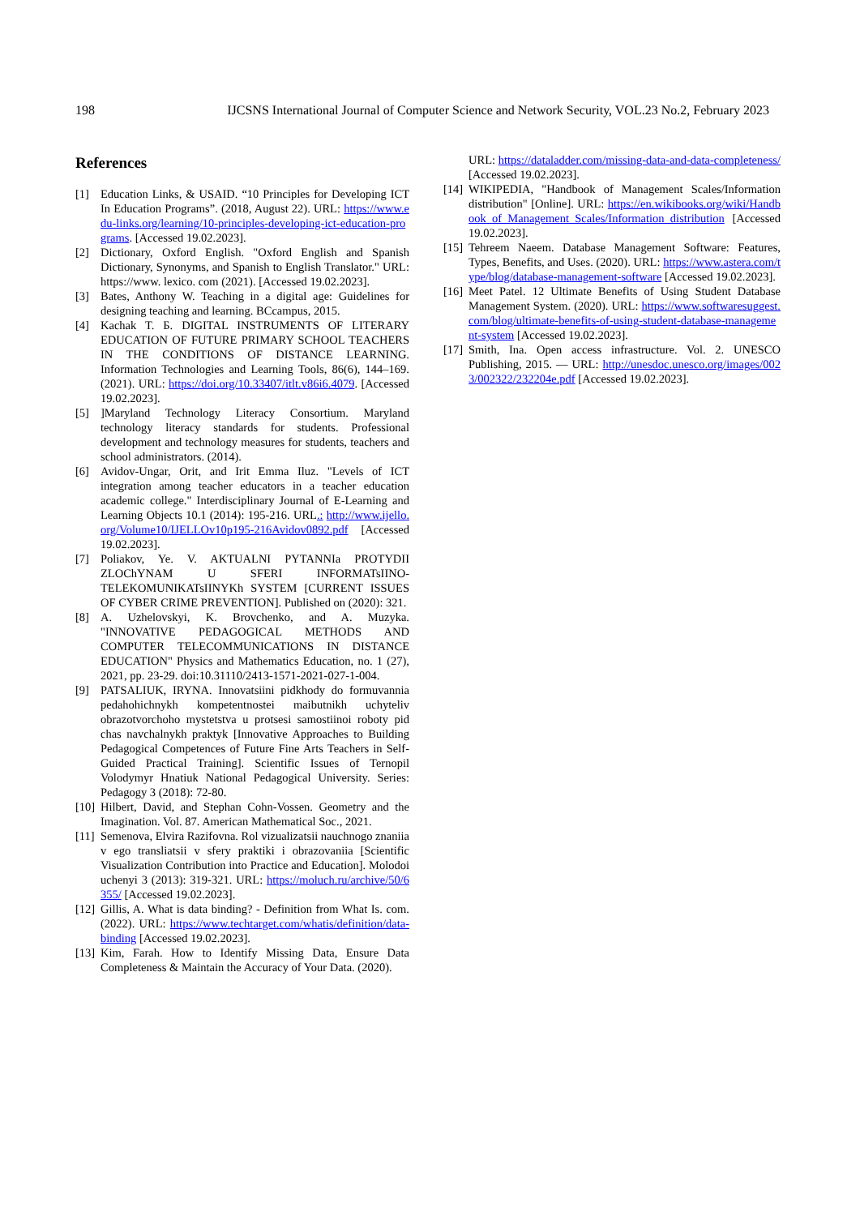198 IJCSNS International Journal of Computer Science and Network Security, VOL.23 No.2, February 2023
References
[1] Education Links, & USAID. “10 Principles for Developing ICT In Education Programs”. (2018, August 22). URL: https://www.edu-links.org/learning/10-principles-developing-ict-education-programs. [Accessed 19.02.2023].
[2] Dictionary, Oxford English. "Oxford English and Spanish Dictionary, Synonyms, and Spanish to English Translator." URL: https://www. lexico. com (2021). [Accessed 19.02.2023].
[3] Bates, Anthony W. Teaching in a digital age: Guidelines for designing teaching and learning. BCcampus, 2015.
[4] Kachak T. Б. DIGITAL INSTRUMENTS OF LITERARY EDUCATION OF FUTURE PRIMARY SCHOOL TEACHERS IN THE CONDITIONS OF DISTANCE LEARNING. Information Technologies and Learning Tools, 86(6), 144–169. (2021). URL: https://doi.org/10.33407/itlt.v86i6.4079. [Accessed 19.02.2023].
[5]]Maryland Technology Literacy Consortium. Maryland technology literacy standards for students. Professional development and technology measures for students, teachers and school administrators. (2014).
[6] Avidov-Ungar, Orit, and Irit Emma Iluz. "Levels of ICT integration among teacher educators in a teacher education academic college." Interdisciplinary Journal of E-Learning and Learning Objects 10.1 (2014): 195-216. URL.: http://www.ijello.org/Volume10/IJELLOv10p195-216Avidov0892.pdf [Accessed 19.02.2023].
[7] Poliakov, Ye. V. AKTUALNI PYTANNIa PROTYDII ZLOChYNAM U SFERI INFORMATsIINO-TELEKOMUNIKATsIINYKh SYSTEM [CURRENT ISSUES OF CYBER CRIME PREVENTION]. Published on (2020): 321.
[8] A. Uzhelovskyi, K. Brovchenko, and A. Muzyka. "INNOVATIVE PEDAGOGICAL METHODS AND COMPUTER TELECOMMUNICATIONS IN DISTANCE EDUCATION" Physics and Mathematics Education, no. 1 (27), 2021, pp. 23-29. doi:10.31110/2413-1571-2021-027-1-004.
[9] PATSALIUK, IRYNA. Innovatsiini pidkhody do formuvannia pedahohichnykh kompetentnostei maibutnikh uchyteliv obrazotvorchoho mystetstva u protsesi samostiinoi roboty pid chas navchalnykh praktyk [Innovative Approaches to Building Pedagogical Competences of Future Fine Arts Teachers in Self-Guided Practical Training]. Scientific Issues of Ternopil Volodymyr Hnatiuk National Pedagogical University. Series: Pedagogy 3 (2018): 72-80.
[10] Hilbert, David, and Stephan Cohn-Vossen. Geometry and the Imagination. Vol. 87. American Mathematical Soc., 2021.
[11] Semenova, Elvira Razifovna. Rol vizualizatsii nauchnogo znaniia v ego transliatsii v sfery praktiki i obrazovaniia [Scientific Visualization Contribution into Practice and Education]. Molodoi uchenyi 3 (2013): 319-321. URL: https://moluch.ru/archive/50/6355/ [Accessed 19.02.2023].
[12] Gillis, A. What is data binding? - Definition from What Is. com. (2022). URL: https://www.techtarget.com/whatis/definition/data-binding [Accessed 19.02.2023].
[13] Kim, Farah. How to Identify Missing Data, Ensure Data Completeness & Maintain the Accuracy of Your Data. (2020).
URL: https://dataladder.com/missing-data-and-data-completeness/ [Accessed 19.02.2023].
[14] WIKIPEDIA, "Handbook of Management Scales/Information distribution" [Online]. URL: https://en.wikibooks.org/wiki/Handbook_of_Management_Scales/Information_distribution [Accessed 19.02.2023].
[15] Tehreem Naeem. Database Management Software: Features, Types, Benefits, and Uses. (2020). URL: https://www.astera.com/type/blog/database-management-software [Accessed 19.02.2023].
[16] Meet Patel. 12 Ultimate Benefits of Using Student Database Management System. (2020). URL: https://www.softwaresuggest.com/blog/ultimate-benefits-of-using-student-database-management-system [Accessed 19.02.2023].
[17] Smith, Ina. Open access infrastructure. Vol. 2. UNESCO Publishing, 2015. — URL: http://unesdoc.unesco.org/images/0023/002322/232204e.pdf [Accessed 19.02.2023].